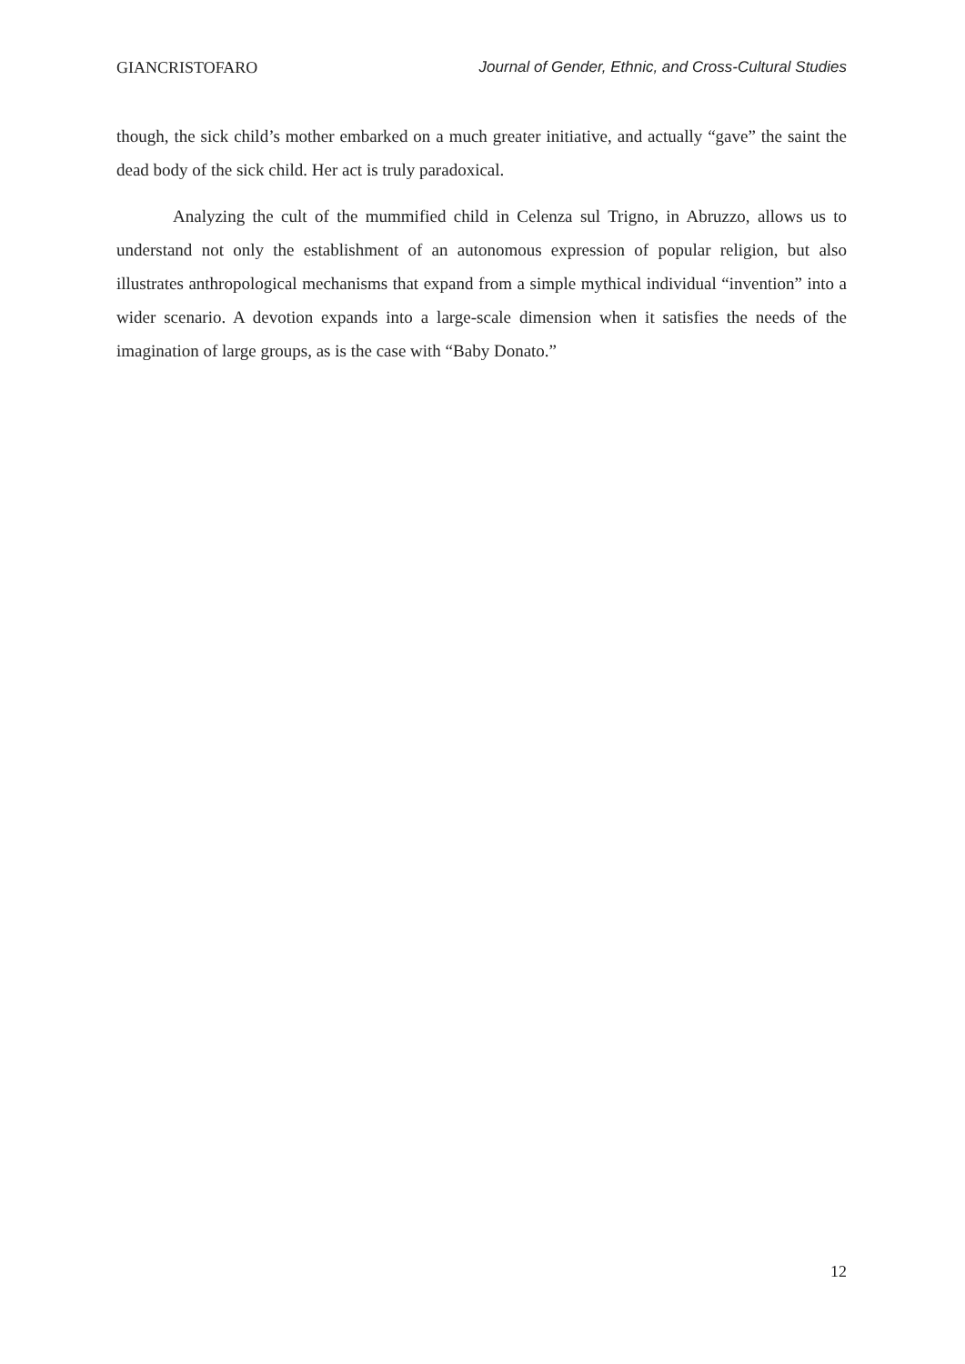GIANCRISTOFARO Journal of Gender, Ethnic, and Cross-Cultural Studies
though, the sick child’s mother embarked on a much greater initiative, and actually “gave” the saint the dead body of the sick child. Her act is truly paradoxical.
Analyzing the cult of the mummified child in Celenza sul Trigno, in Abruzzo, allows us to understand not only the establishment of an autonomous expression of popular religion, but also illustrates anthropological mechanisms that expand from a simple mythical individual “invention” into a wider scenario. A devotion expands into a large-scale dimension when it satisfies the needs of the imagination of large groups, as is the case with “Baby Donato.”
12